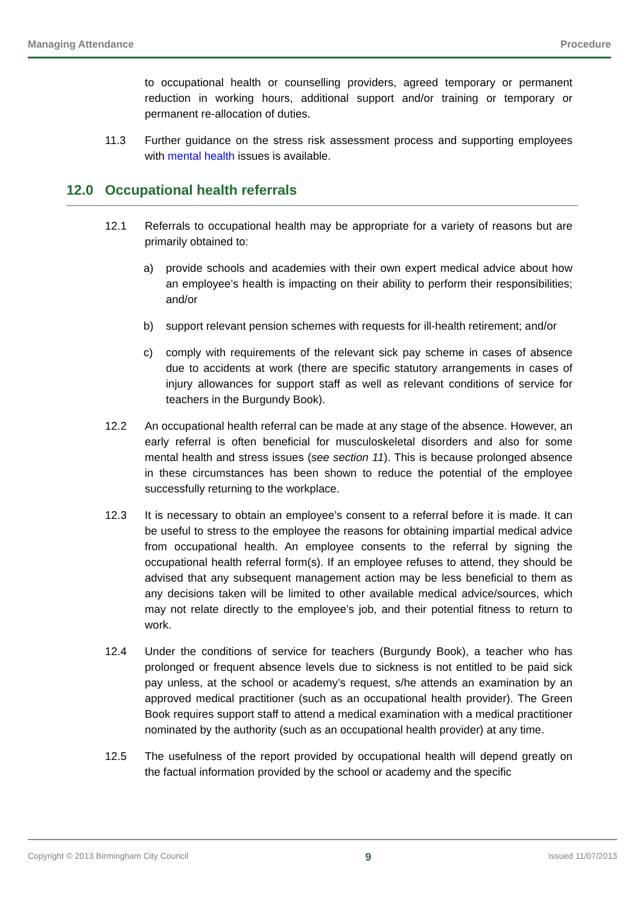Managing Attendance Procedure
to occupational health or counselling providers, agreed temporary or permanent reduction in working hours, additional support and/or training or temporary or permanent re-allocation of duties.
11.3 Further guidance on the stress risk assessment process and supporting employees with mental health issues is available.
12.0 Occupational health referrals
12.1 Referrals to occupational health may be appropriate for a variety of reasons but are primarily obtained to:
a) provide schools and academies with their own expert medical advice about how an employee’s health is impacting on their ability to perform their responsibilities; and/or
b) support relevant pension schemes with requests for ill-health retirement; and/or
c) comply with requirements of the relevant sick pay scheme in cases of absence due to accidents at work (there are specific statutory arrangements in cases of injury allowances for support staff as well as relevant conditions of service for teachers in the Burgundy Book).
12.2 An occupational health referral can be made at any stage of the absence. However, an early referral is often beneficial for musculoskeletal disorders and also for some mental health and stress issues (see section 11). This is because prolonged absence in these circumstances has been shown to reduce the potential of the employee successfully returning to the workplace.
12.3 It is necessary to obtain an employee’s consent to a referral before it is made. It can be useful to stress to the employee the reasons for obtaining impartial medical advice from occupational health. An employee consents to the referral by signing the occupational health referral form(s). If an employee refuses to attend, they should be advised that any subsequent management action may be less beneficial to them as any decisions taken will be limited to other available medical advice/sources, which may not relate directly to the employee’s job, and their potential fitness to return to work.
12.4 Under the conditions of service for teachers (Burgundy Book), a teacher who has prolonged or frequent absence levels due to sickness is not entitled to be paid sick pay unless, at the school or academy’s request, s/he attends an examination by an approved medical practitioner (such as an occupational health provider). The Green Book requires support staff to attend a medical examination with a medical practitioner nominated by the authority (such as an occupational health provider) at any time.
12.5 The usefulness of the report provided by occupational health will depend greatly on the factual information provided by the school or academy and the specific
Copyright © 2013 Birmingham City Council 9 Issued 11/07/2013